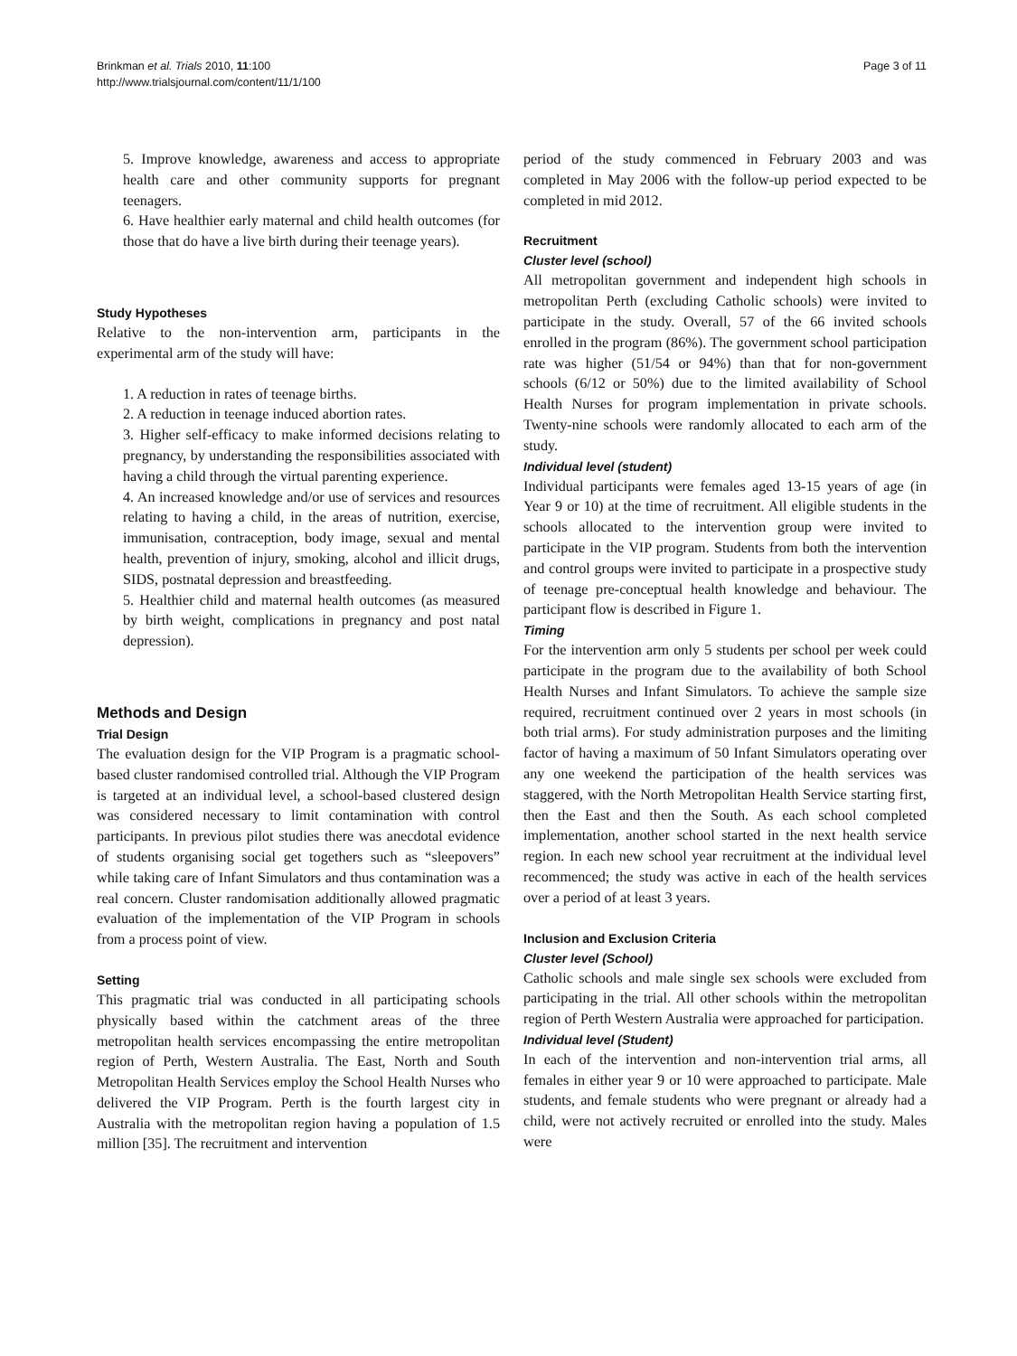Page 3 of 11 Brinkman et al. Trials 2010, 11:100
http://www.trialsjournal.com/content/11/1/100
5. Improve knowledge, awareness and access to appropriate health care and other community supports for pregnant teenagers.
6. Have healthier early maternal and child health outcomes (for those that do have a live birth during their teenage years).
Study Hypotheses
Relative to the non-intervention arm, participants in the experimental arm of the study will have:
1. A reduction in rates of teenage births.
2. A reduction in teenage induced abortion rates.
3. Higher self-efficacy to make informed decisions relating to pregnancy, by understanding the responsibilities associated with having a child through the virtual parenting experience.
4. An increased knowledge and/or use of services and resources relating to having a child, in the areas of nutrition, exercise, immunisation, contraception, body image, sexual and mental health, prevention of injury, smoking, alcohol and illicit drugs, SIDS, postnatal depression and breastfeeding.
5. Healthier child and maternal health outcomes (as measured by birth weight, complications in pregnancy and post natal depression).
Methods and Design
Trial Design
The evaluation design for the VIP Program is a pragmatic school-based cluster randomised controlled trial. Although the VIP Program is targeted at an individual level, a school-based clustered design was considered necessary to limit contamination with control participants. In previous pilot studies there was anecdotal evidence of students organising social get togethers such as “sleepovers” while taking care of Infant Simulators and thus contamination was a real concern. Cluster randomisation additionally allowed pragmatic evaluation of the implementation of the VIP Program in schools from a process point of view.
Setting
This pragmatic trial was conducted in all participating schools physically based within the catchment areas of the three metropolitan health services encompassing the entire metropolitan region of Perth, Western Australia. The East, North and South Metropolitan Health Services employ the School Health Nurses who delivered the VIP Program. Perth is the fourth largest city in Australia with the metropolitan region having a population of 1.5 million [35]. The recruitment and intervention
period of the study commenced in February 2003 and was completed in May 2006 with the follow-up period expected to be completed in mid 2012.
Recruitment
Cluster level (school)
All metropolitan government and independent high schools in metropolitan Perth (excluding Catholic schools) were invited to participate in the study. Overall, 57 of the 66 invited schools enrolled in the program (86%). The government school participation rate was higher (51/54 or 94%) than that for non-government schools (6/12 or 50%) due to the limited availability of School Health Nurses for program implementation in private schools. Twenty-nine schools were randomly allocated to each arm of the study.
Individual level (student)
Individual participants were females aged 13-15 years of age (in Year 9 or 10) at the time of recruitment. All eligible students in the schools allocated to the intervention group were invited to participate in the VIP program. Students from both the intervention and control groups were invited to participate in a prospective study of teenage pre-conceptual health knowledge and behaviour. The participant flow is described in Figure 1.
Timing
For the intervention arm only 5 students per school per week could participate in the program due to the availability of both School Health Nurses and Infant Simulators. To achieve the sample size required, recruitment continued over 2 years in most schools (in both trial arms). For study administration purposes and the limiting factor of having a maximum of 50 Infant Simulators operating over any one weekend the participation of the health services was staggered, with the North Metropolitan Health Service starting first, then the East and then the South. As each school completed implementation, another school started in the next health service region. In each new school year recruitment at the individual level recommenced; the study was active in each of the health services over a period of at least 3 years.
Inclusion and Exclusion Criteria
Cluster level (School)
Catholic schools and male single sex schools were excluded from participating in the trial. All other schools within the metropolitan region of Perth Western Australia were approached for participation.
Individual level (Student)
In each of the intervention and non-intervention trial arms, all females in either year 9 or 10 were approached to participate. Male students, and female students who were pregnant or already had a child, were not actively recruited or enrolled into the study. Males were